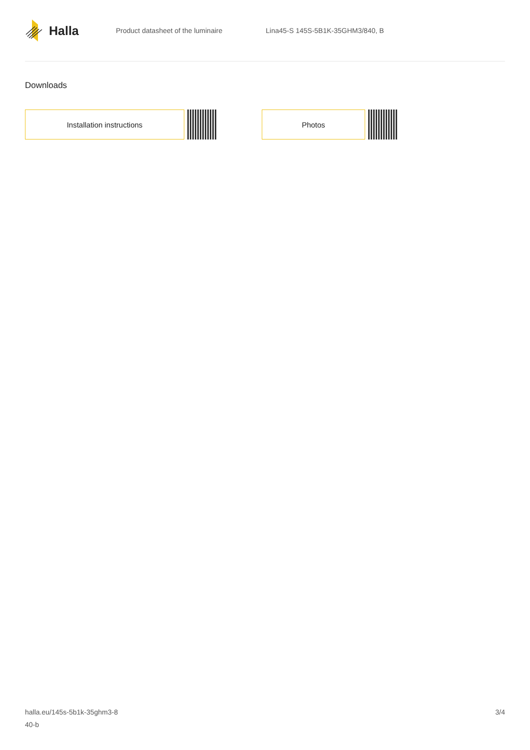Halla
Product datasheet of the luminaire
Lina45-S 145S-5B1K-35GHM3/840, B
Downloads
Installation instructions Photos
halla.eu/145s-5b1k-35ghm3-8
40-b
3/4